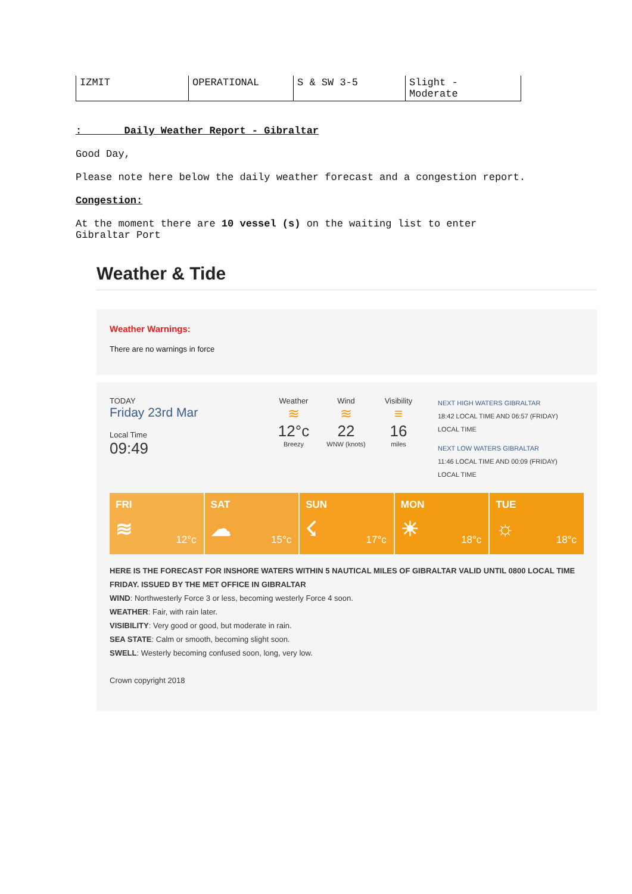| IZMIT | OPERATIONAL | S & SW 3-5 | Slight - Moderate |
: Daily Weather Report - Gibraltar
Good Day,
Please note here below the daily weather forecast and a congestion report.
Congestion:
At the moment there are 10 vessel (s) on the waiting list to enter
Gibraltar Port
Weather & Tide
Weather Warnings:
There are no warnings in force
TODAY
Friday 23rd Mar
Local Time
09:49
Weather
≋
12°c
Breezy
Wind
≋
22
WNW (knots)
Visibility
≡
16
miles
NEXT HIGH WATERS GIBRALTAR
18:42 LOCAL TIME AND 06:57 (FRIDAY)
LOCAL TIME
NEXT LOW WATERS GIBRALTAR
11:46 LOCAL TIME AND 00:09 (FRIDAY)
LOCAL TIME
FRI
≋
12°c
SAT
☁
15°c
SUN
☇
17°c
MON
☀
18°c
TUE
☼
18°c
HERE IS THE FORECAST FOR INSHORE WATERS WITHIN 5 NAUTICAL MILES OF GIBRALTAR VALID UNTIL 0800 LOCAL TIME FRIDAY. ISSUED BY THE MET OFFICE IN GIBRALTAR
WIND: Northwesterly Force 3 or less, becoming westerly Force 4 soon.
WEATHER: Fair, with rain later.
VISIBILITY: Very good or good, but moderate in rain.
SEA STATE: Calm or smooth, becoming slight soon.
SWELL: Westerly becoming confused soon, long, very low.
Crown copyright 2018